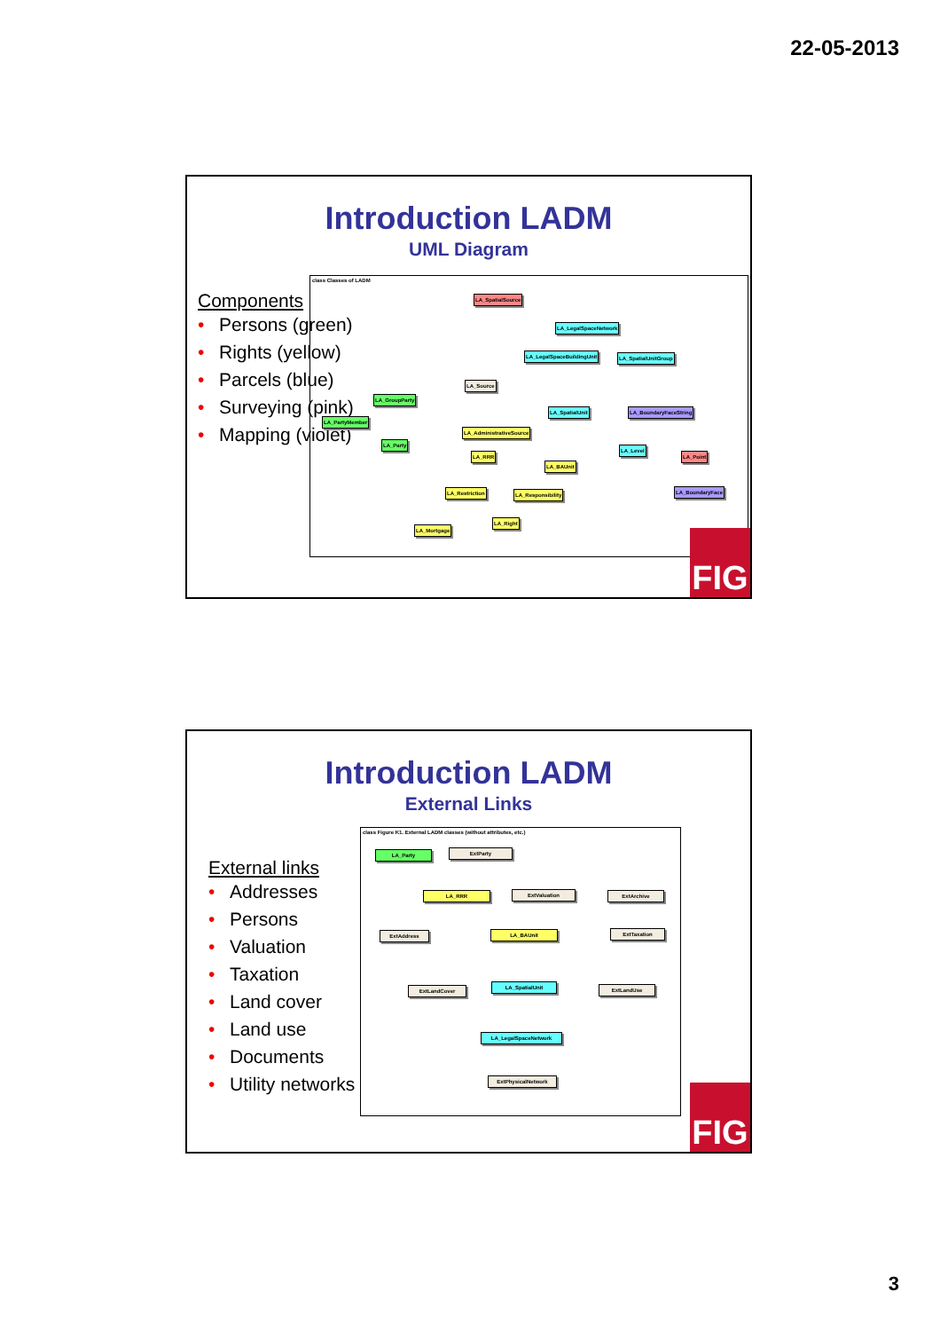22-05-2013
Introduction LADM
UML Diagram
Components
• Persons (green)
• Rights (yellow)
• Parcels (blue)
• Surveying (pink)
• Mapping (violet)
class Classes of LADM
LA_SpatialSource
LA_LegalSpaceNetwork
LA_LegalSpaceBuildingUnit LA_SpatialUnitGroup
LA_Source
LA_GroupParty
LA_SpatialUnit LA_BoundaryFaceString
LA_PartyMember
LA_AdministrativeSource
LA_Party
LA_Level
LA_RRR LA_Point
LA_BAUnit
LA_Restriction LA_Responsibility LA_BoundaryFace
LA_Right
LA_Mortgage
FIG
Introduction LADM
External Links
External links
• Addresses
• Persons
• Valuation
• Taxation
• Land cover
• Land use
• Documents
• Utility networks
class Figure K1. External LADM classes (without attributes, etc.)
LA_Party ExtParty
LA_RRR ExtValuation ExtArchive
ExtAddress LA_BAUnit ExtTaxation
ExtLandCover
LA_SpatialUnit ExtLandUse
LA_LegalSpaceNetwork
ExtPhysicalNetwork
FIG
3